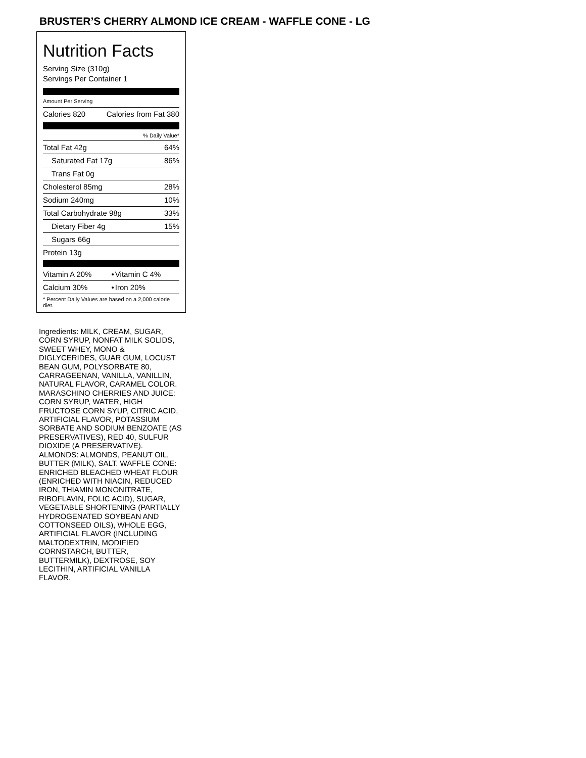BRUSTER’S CHERRY ALMOND ICE CREAM - WAFFLE CONE - LG
Nutrition Facts
Serving Size (310g)
Servings Per Container 1
Amount Per Serving
| Calories 820 | Calories from Fat 380 |
| % Daily Value* | |
| Total Fat 42g | 64% |
| Saturated Fat 17g | 86% |
| Trans Fat 0g | |
| Cholesterol 85mg | 28% |
| Sodium 240mg | 10% |
| Total Carbohydrate 98g | 33% |
| Dietary Fiber 4g | 15% |
| Sugars 66g | |
| Protein 13g | |
| Vitamin A 20% | • | Vitamin C 4% |
| Calcium 30% | • | Iron 20% |
| * Percent Daily Values are based on a 2,000 calorie diet. | | |
Ingredients: MILK, CREAM, SUGAR, CORN SYRUP, NONFAT MILK SOLIDS, SWEET WHEY, MONO & DIGLYCERIDES, GUAR GUM, LOCUST BEAN GUM, POLYSORBATE 80, CARRAGEENAN, VANILLA, VANILLIN, NATURAL FLAVOR, CARAMEL COLOR. MARASCHINO CHERRIES AND JUICE: CORN SYRUP, WATER, HIGH FRUCTOSE CORN SYUP, CITRIC ACID, ARTIFICIAL FLAVOR, POTASSIUM SORBATE AND SODIUM BENZOATE (AS PRESERVATIVES), RED 40, SULFUR DIOXIDE (A PRESERVATIVE). ALMONDS: ALMONDS, PEANUT OIL, BUTTER (MILK), SALT. WAFFLE CONE: ENRICHED BLEACHED WHEAT FLOUR (ENRICHED WITH NIACIN, REDUCED IRON, THIAMIN MONONITRATE, RIBOFLAVIN, FOLIC ACID), SUGAR, VEGETABLE SHORTENING (PARTIALLY HYDROGENATED SOYBEAN AND COTTONSEED OILS), WHOLE EGG, ARTIFICIAL FLAVOR (INCLUDING MALTODEXTRIN, MODIFIED CORNSTARCH, BUTTER, BUTTERMILK), DEXTROSE, SOY LECITHIN, ARTIFICIAL VANILLA FLAVOR.